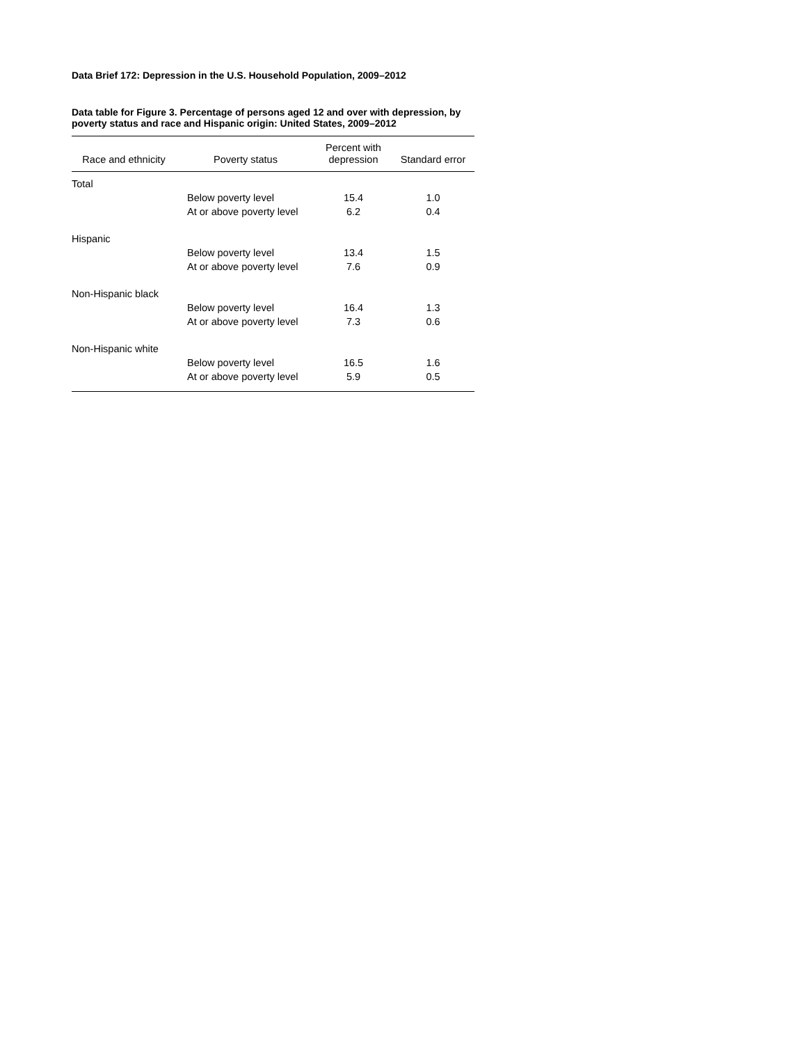Data Brief 172: Depression in the U.S. Household Population, 2009–2012
Data table for Figure 3. Percentage of persons aged 12 and over with depression, by poverty status and race and Hispanic origin: United States, 2009–2012
| Race and ethnicity | Poverty status | Percent with depression | Standard error |
| --- | --- | --- | --- |
| Total | | | |
| | Below poverty level | 15.4 | 1.0 |
| | At or above poverty level | 6.2 | 0.4 |
| Hispanic | | | |
| | Below poverty level | 13.4 | 1.5 |
| | At or above poverty level | 7.6 | 0.9 |
| Non-Hispanic black | | | |
| | Below poverty level | 16.4 | 1.3 |
| | At or above poverty level | 7.3 | 0.6 |
| Non-Hispanic white | | | |
| | Below poverty level | 16.5 | 1.6 |
| | At or above poverty level | 5.9 | 0.5 |